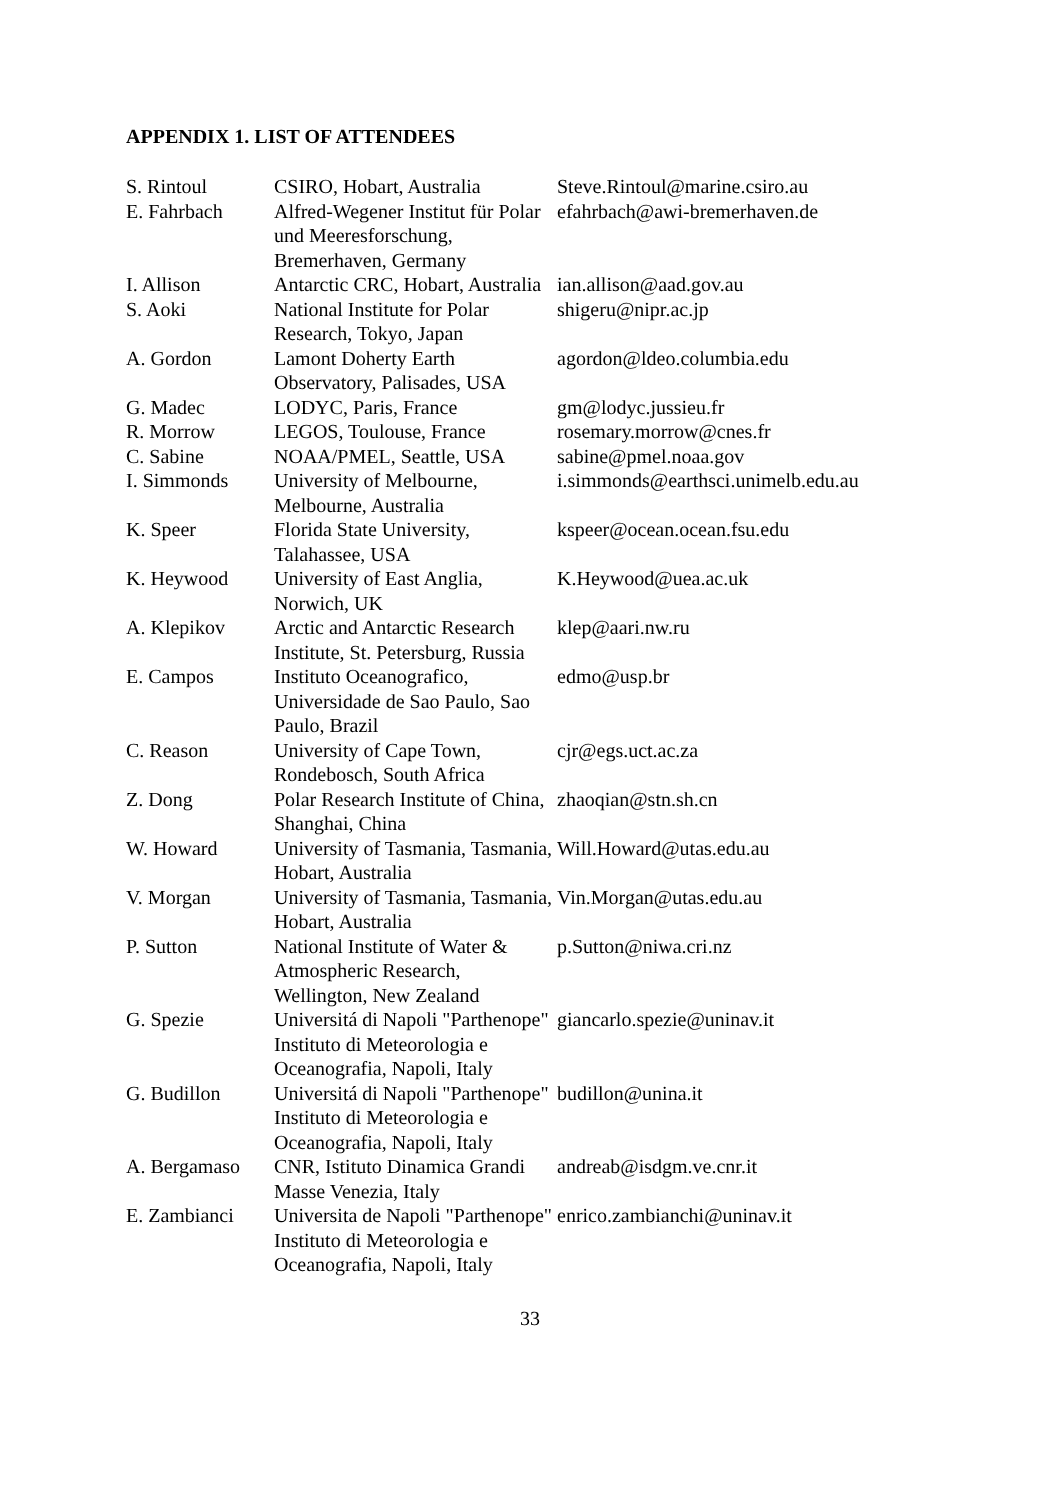APPENDIX 1. LIST OF ATTENDEES
| S. Rintoul | CSIRO, Hobart, Australia | Steve.Rintoul@marine.csiro.au |
| E. Fahrbach | Alfred-Wegener Institut für Polar und Meeresforschung, Bremerhaven, Germany | efahrbach@awi-bremerhaven.de |
| I. Allison | Antarctic CRC, Hobart, Australia | ian.allison@aad.gov.au |
| S. Aoki | National Institute for Polar Research, Tokyo, Japan | shigeru@nipr.ac.jp |
| A. Gordon | Lamont Doherty Earth Observatory, Palisades, USA | agordon@ldeo.columbia.edu |
| G. Madec | LODYC, Paris, France | gm@lodyc.jussieu.fr |
| R. Morrow | LEGOS, Toulouse, France | rosemary.morrow@cnes.fr |
| C. Sabine | NOAA/PMEL, Seattle, USA | sabine@pmel.noaa.gov |
| I. Simmonds | University of Melbourne, Melbourne, Australia | i.simmonds@earthsci.unimelb.edu.au |
| K. Speer | Florida State University, Talahassee, USA | kspeer@ocean.ocean.fsu.edu |
| K. Heywood | University of East Anglia, Norwich, UK | K.Heywood@uea.ac.uk |
| A. Klepikov | Arctic and Antarctic Research Institute, St. Petersburg, Russia | klep@aari.nw.ru |
| E. Campos | Instituto Oceanografico, Universidade de Sao Paulo, Sao Paulo, Brazil | edmo@usp.br |
| C. Reason | University of Cape Town, Rondebosch, South Africa | cjr@egs.uct.ac.za |
| Z. Dong | Polar Research Institute of China, Shanghai, China | zhaoqian@stn.sh.cn |
| W. Howard | University of Tasmania, Tasmania, Hobart, Australia | Will.Howard@utas.edu.au |
| V. Morgan | University of Tasmania, Tasmania, Hobart, Australia | Vin.Morgan@utas.edu.au |
| P. Sutton | National Institute of Water & Atmospheric Research, Wellington, New Zealand | p.Sutton@niwa.cri.nz |
| G. Spezie | Universitá di Napoli "Parthenope" Instituto di Meteorologia e Oceanografia, Napoli, Italy | giancarlo.spezie@uninav.it |
| G. Budillon | Universitá di Napoli "Parthenope" Instituto di Meteorologia e Oceanografia, Napoli, Italy | budillon@unina.it |
| A. Bergamaso | CNR, Istituto Dinamica Grandi Masse Venezia, Italy | andreab@isdgm.ve.cnr.it |
| E. Zambianci | Universita de Napoli "Parthenope" Instituto di Meteorologia e Oceanografia, Napoli, Italy | enrico.zambianchi@uninav.it |
33